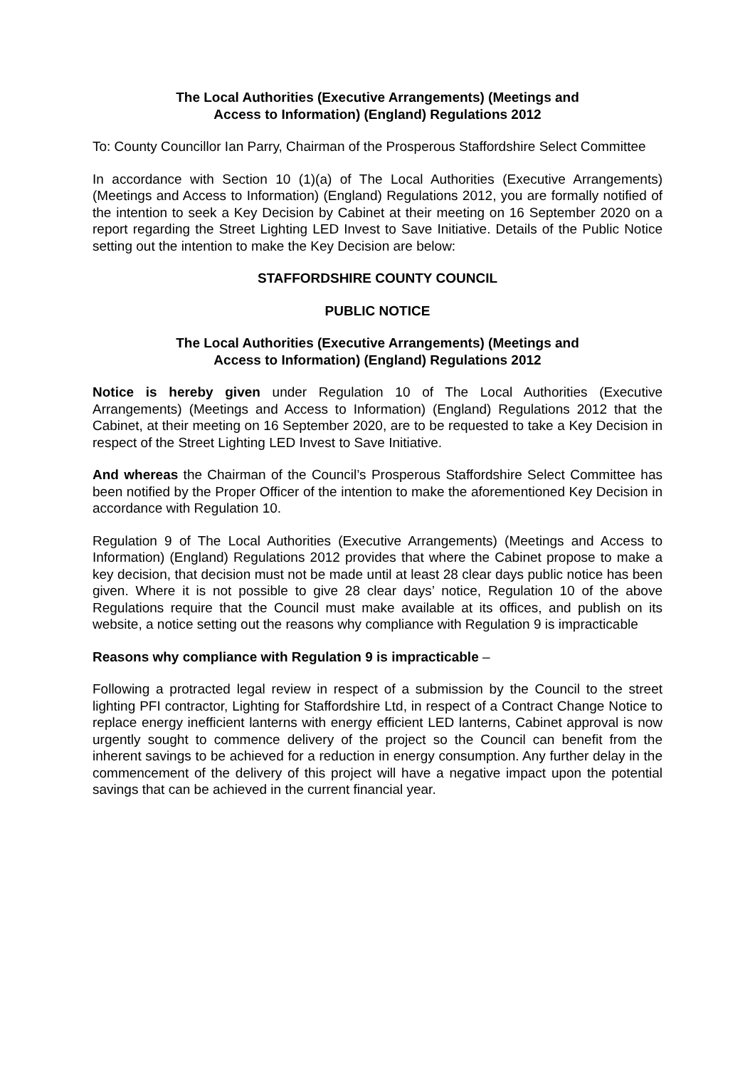The Local Authorities (Executive Arrangements) (Meetings and
Access to Information) (England) Regulations 2012
To: County Councillor Ian Parry, Chairman of the Prosperous Staffordshire Select Committee
In accordance with Section 10 (1)(a) of The Local Authorities (Executive Arrangements) (Meetings and Access to Information) (England) Regulations 2012, you are formally notified of the intention to seek a Key Decision by Cabinet at their meeting on 16 September 2020 on a report regarding the Street Lighting LED Invest to Save Initiative. Details of the Public Notice setting out the intention to make the Key Decision are below:
STAFFORDSHIRE COUNTY COUNCIL
PUBLIC NOTICE
The Local Authorities (Executive Arrangements) (Meetings and
Access to Information) (England) Regulations 2012
Notice is hereby given under Regulation 10 of The Local Authorities (Executive Arrangements) (Meetings and Access to Information) (England) Regulations 2012 that the Cabinet, at their meeting on 16 September 2020, are to be requested to take a Key Decision in respect of the Street Lighting LED Invest to Save Initiative.
And whereas the Chairman of the Council’s Prosperous Staffordshire Select Committee has been notified by the Proper Officer of the intention to make the aforementioned Key Decision in accordance with Regulation 10.
Regulation 9 of The Local Authorities (Executive Arrangements) (Meetings and Access to Information) (England) Regulations 2012 provides that where the Cabinet propose to make a key decision, that decision must not be made until at least 28 clear days public notice has been given. Where it is not possible to give 28 clear days’ notice, Regulation 10 of the above Regulations require that the Council must make available at its offices, and publish on its website, a notice setting out the reasons why compliance with Regulation 9 is impracticable
Reasons why compliance with Regulation 9 is impracticable –
Following a protracted legal review in respect of a submission by the Council to the street lighting PFI contractor, Lighting for Staffordshire Ltd, in respect of a Contract Change Notice to replace energy inefficient lanterns with energy efficient LED lanterns, Cabinet approval is now urgently sought to commence delivery of the project so the Council can benefit from the inherent savings to be achieved for a reduction in energy consumption. Any further delay in the commencement of the delivery of this project will have a negative impact upon the potential savings that can be achieved in the current financial year.